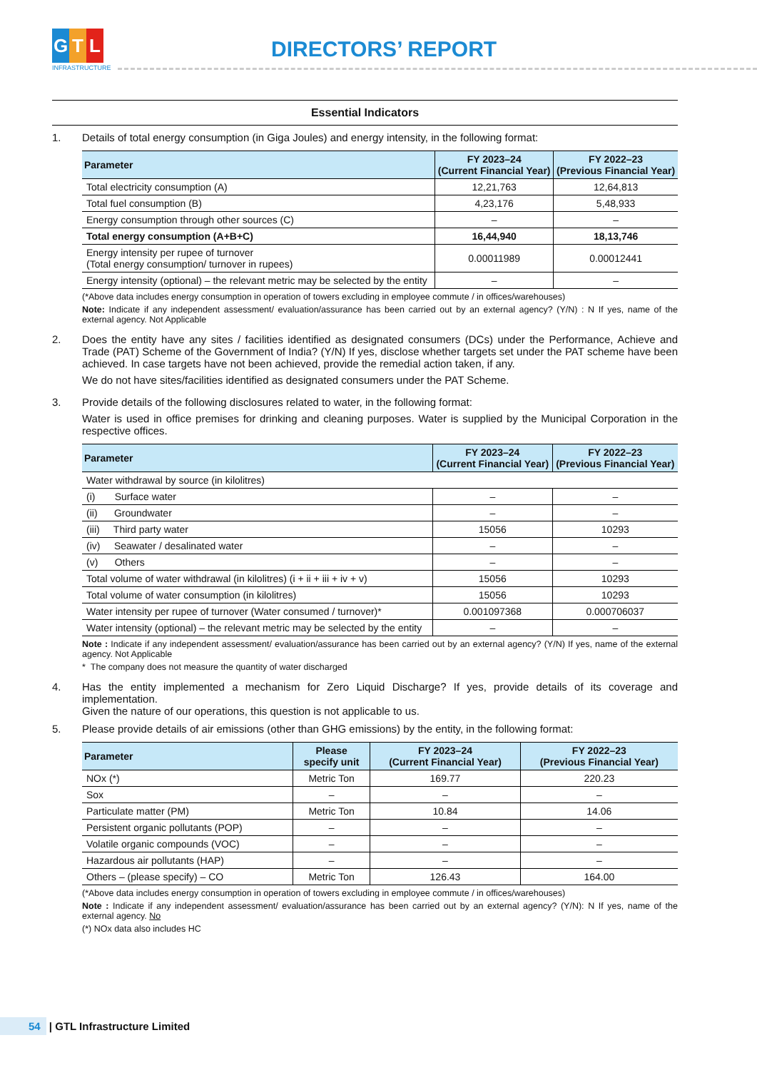G T L
INFRASTRUCTURE
DIRECTORS’ REPORT
Essential Indicators
1. Details of total energy consumption (in Giga Joules) and energy intensity, in the following format:
| Parameter | FY 2023–24 (Current Financial Year) | FY 2022–23 (Previous Financial Year) |
| --- | --- | --- |
| Total electricity consumption (A) | 12,21,763 | 12,64,813 |
| Total fuel consumption (B) | 4,23,176 | 5,48,933 |
| Energy consumption through other sources (C) | – | – |
| Total energy consumption (A+B+C) | 16,44,940 | 18,13,746 |
| Energy intensity per rupee of turnover (Total energy consumption/ turnover in rupees) | 0.00011989 | 0.00012441 |
| Energy intensity (optional) – the relevant metric may be selected by the entity | – | – |
(*Above data includes energy consumption in operation of towers excluding in employee commute / in offices/warehouses)
Note: Indicate if any independent assessment/ evaluation/assurance has been carried out by an external agency? (Y/N) : N If yes, name of the external agency. Not Applicable
2. Does the entity have any sites / facilities identified as designated consumers (DCs) under the Performance, Achieve and Trade (PAT) Scheme of the Government of India? (Y/N) If yes, disclose whether targets set under the PAT scheme have been achieved. In case targets have not been achieved, provide the remedial action taken, if any.
We do not have sites/facilities identified as designated consumers under the PAT Scheme.
3. Provide details of the following disclosures related to water, in the following format:
Water is used in office premises for drinking and cleaning purposes. Water is supplied by the Municipal Corporation in the respective offices.
| Parameter | FY 2023–24 (Current Financial Year) | FY 2022–23 (Previous Financial Year) |
| --- | --- | --- |
| Water withdrawal by source (in kilolitres) | | |
| (i) Surface water | – | – |
| (ii) Groundwater | – | – |
| (iii) Third party water | 15056 | 10293 |
| (iv) Seawater / desalinated water | – | – |
| (v) Others | – | – |
| Total volume of water withdrawal (in kilolitres) (i + ii + iii + iv + v) | 15056 | 10293 |
| Total volume of water consumption (in kilolitres) | 15056 | 10293 |
| Water intensity per rupee of turnover (Water consumed / turnover)* | 0.001097368 | 0.000706037 |
| Water intensity (optional) – the relevant metric may be selected by the entity | – | – |
Note : Indicate if any independent assessment/ evaluation/assurance has been carried out by an external agency? (Y/N) If yes, name of the external agency. Not Applicable
* The company does not measure the quantity of water discharged
4. Has the entity implemented a mechanism for Zero Liquid Discharge? If yes, provide details of its coverage and implementation.
Given the nature of our operations, this question is not applicable to us.
5. Please provide details of air emissions (other than GHG emissions) by the entity, in the following format:
| Parameter | Please specify unit | FY 2023–24 (Current Financial Year) | FY 2022–23 (Previous Financial Year) |
| --- | --- | --- | --- |
| NOx (*) | Metric Ton | 169.77 | 220.23 |
| Sox | – | – | – |
| Particulate matter (PM) | Metric Ton | 10.84 | 14.06 |
| Persistent organic pollutants (POP) | – | – | – |
| Volatile organic compounds (VOC) | – | – | – |
| Hazardous air pollutants (HAP) | – | – | – |
| Others – (please specify) – CO | Metric Ton | 126.43 | 164.00 |
(*Above data includes energy consumption in operation of towers excluding in employee commute / in offices/warehouses)
Note : Indicate if any independent assessment/ evaluation/assurance has been carried out by an external agency? (Y/N): N If yes, name of the external agency. No
(*) NOx data also includes HC
54 | GTL Infrastructure Limited